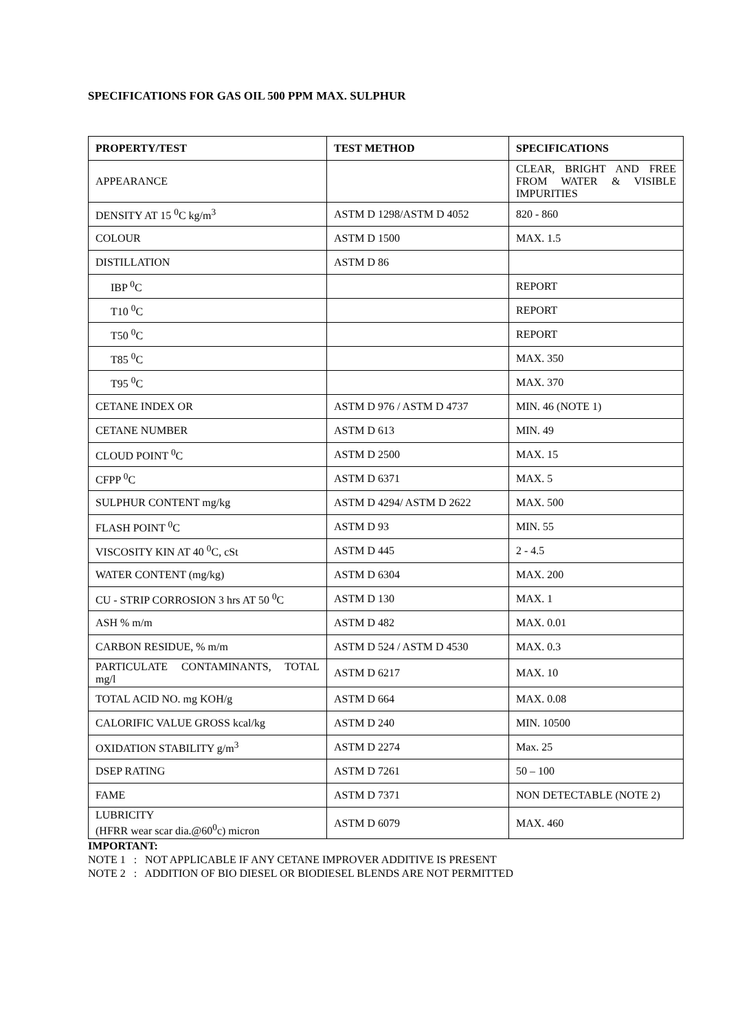SPECIFICATIONS FOR GAS OIL 500 PPM MAX. SULPHUR
| PROPERTY/TEST | TEST METHOD | SPECIFICATIONS |
| --- | --- | --- |
| APPEARANCE | | CLEAR, BRIGHT AND FREE FROM WATER & VISIBLE IMPURITIES |
| DENSITY AT 15 <sup>0</sup>C kg/m<sup>3</sup> | ASTM D 1298/ASTM D 4052 | 820 - 860 |
| COLOUR | ASTM D 1500 | MAX. 1.5 |
| DISTILLATION | ASTM D 86 | |
| IBP <sup>0</sup>C | | REPORT |
| T10 <sup>0</sup>C | | REPORT |
| T50 <sup>0</sup>C | | REPORT |
| T85 <sup>0</sup>C | | MAX. 350 |
| T95 <sup>0</sup>C | | MAX. 370 |
| CETANE INDEX OR | ASTM D 976 / ASTM D 4737 | MIN. 46 (NOTE 1) |
| CETANE NUMBER | ASTM D 613 | MIN. 49 |
| CLOUD POINT <sup>0</sup>C | ASTM D 2500 | MAX. 15 |
| CFPP <sup>0</sup>C | ASTM D 6371 | MAX. 5 |
| SULPHUR CONTENT mg/kg | ASTM D 4294/ ASTM D 2622 | MAX. 500 |
| FLASH POINT <sup>0</sup>C | ASTM D 93 | MIN. 55 |
| VISCOSITY KIN AT 40 <sup>0</sup>C, cSt | ASTM D 445 | 2 - 4.5 |
| WATER CONTENT (mg/kg) | ASTM D 6304 | MAX. 200 |
| CU - STRIP CORROSION 3 hrs AT 50 <sup>0</sup>C | ASTM D 130 | MAX. 1 |
| ASH % m/m | ASTM D 482 | MAX. 0.01 |
| CARBON RESIDUE, % m/m | ASTM D 524 / ASTM D 4530 | MAX. 0.3 |
| PARTICULATE CONTAMINANTS, TOTAL mg/l | ASTM D 6217 | MAX. 10 |
| TOTAL ACID NO. mg KOH/g | ASTM D 664 | MAX. 0.08 |
| CALORIFIC VALUE GROSS kcal/kg | ASTM D 240 | MIN. 10500 |
| OXIDATION STABILITY g/m<sup>3</sup> | ASTM D 2274 | Max. 25 |
| DSEP RATING | ASTM D 7261 | 50 – 100 |
| FAME | ASTM D 7371 | NON DETECTABLE (NOTE 2) |
| LUBRICITY (HFRR wear scar dia.@60<sup>0</sup>c) micron | ASTM D 6079 | MAX. 460 |
IMPORTANT:
NOTE 1 : NOT APPLICABLE IF ANY CETANE IMPROVER ADDITIVE IS PRESENT
NOTE 2 : ADDITION OF BIO DIESEL OR BIODIESEL BLENDS ARE NOT PERMITTED